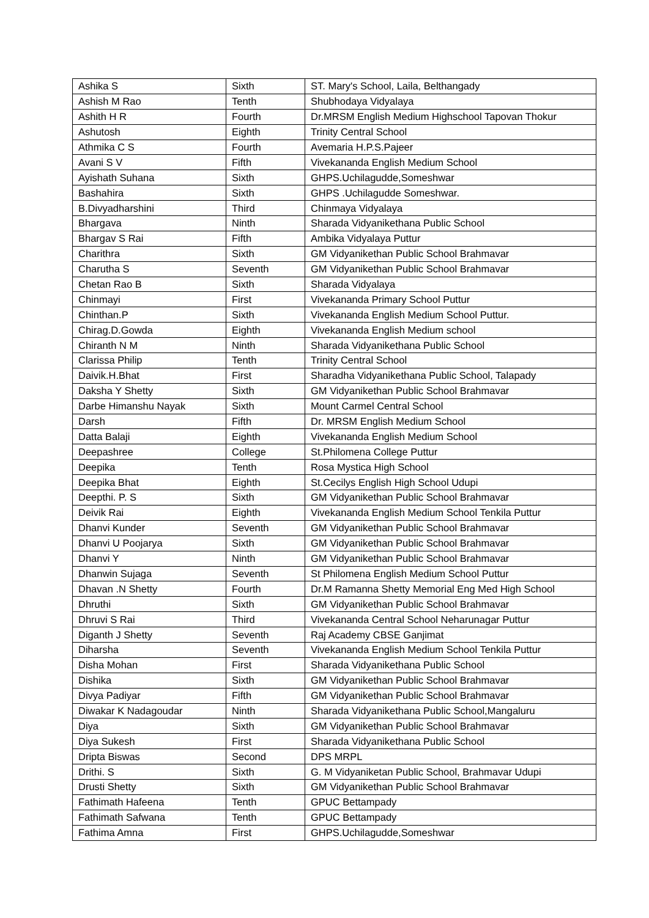| Ashika S | Sixth | ST. Mary's School, Laila, Belthangady |
| Ashish M Rao | Tenth | Shubhodaya Vidyalaya |
| Ashith H R | Fourth | Dr.MRSM English Medium Highschool Tapovan Thokur |
| Ashutosh | Eighth | Trinity Central School |
| Athmika C S | Fourth | Avemaria H.P.S.Pajeer |
| Avani S V | Fifth | Vivekananda English Medium School |
| Ayishath Suhana | Sixth | GHPS.Uchilagudde,Someshwar |
| Bashahira | Sixth | GHPS .Uchilagudde Someshwar. |
| B.Divyadharshini | Third | Chinmaya Vidyalaya |
| Bhargava | Ninth | Sharada Vidyanikethana Public School |
| Bhargav S Rai | Fifth | Ambika Vidyalaya Puttur |
| Charithra | Sixth | GM Vidyanikethan Public School Brahmavar |
| Charutha S | Seventh | GM Vidyanikethan Public School Brahmavar |
| Chetan Rao B | Sixth | Sharada Vidyalaya |
| Chinmayi | First | Vivekananda Primary School Puttur |
| Chinthan.P | Sixth | Vivekananda English Medium School Puttur. |
| Chirag.D.Gowda | Eighth | Vivekananda English Medium school |
| Chiranth N M | Ninth | Sharada Vidyanikethana Public School |
| Clarissa Philip | Tenth | Trinity Central School |
| Daivik.H.Bhat | First | Sharadha Vidyanikethana Public School, Talapady |
| Daksha Y Shetty | Sixth | GM Vidyanikethan Public School Brahmavar |
| Darbe Himanshu Nayak | Sixth | Mount Carmel Central School |
| Darsh | Fifth | Dr. MRSM English Medium School |
| Datta Balaji | Eighth | Vivekananda English Medium School |
| Deepashree | College | St.Philomena College Puttur |
| Deepika | Tenth | Rosa Mystica High School |
| Deepika Bhat | Eighth | St.Cecilys English High School Udupi |
| Deepthi. P. S | Sixth | GM Vidyanikethan Public School Brahmavar |
| Deivik Rai | Eighth | Vivekananda English Medium School Tenkila Puttur |
| Dhanvi Kunder | Seventh | GM Vidyanikethan Public School Brahmavar |
| Dhanvi U Poojarya | Sixth | GM Vidyanikethan Public School Brahmavar |
| Dhanvi Y | Ninth | GM Vidyanikethan Public School Brahmavar |
| Dhanwin Sujaga | Seventh | St Philomena English Medium School Puttur |
| Dhavan .N Shetty | Fourth | Dr.M Ramanna Shetty Memorial Eng Med High School |
| Dhruthi | Sixth | GM Vidyanikethan Public School Brahmavar |
| Dhruvi S Rai | Third | Vivekananda Central School Neharunagar Puttur |
| Diganth J Shetty | Seventh | Raj Academy CBSE Ganjimat |
| Diharsha | Seventh | Vivekananda English Medium School Tenkila Puttur |
| Disha Mohan | First | Sharada Vidyanikethana Public School |
| Dishika | Sixth | GM Vidyanikethan Public School Brahmavar |
| Divya Padiyar | Fifth | GM Vidyanikethan Public School Brahmavar |
| Diwakar K Nadagoudar | Ninth | Sharada Vidyanikethana Public School,Mangaluru |
| Diya | Sixth | GM Vidyanikethan Public School Brahmavar |
| Diya Sukesh | First | Sharada Vidyanikethana Public School |
| Dripta Biswas | Second | DPS MRPL |
| Drithi. S | Sixth | G. M Vidyaniketan Public School, Brahmavar Udupi |
| Drusti Shetty | Sixth | GM Vidyanikethan Public School Brahmavar |
| Fathimath Hafeena | Tenth | GPUC Bettampady |
| Fathimath Safwana | Tenth | GPUC Bettampady |
| Fathima Amna | First | GHPS.Uchilagudde,Someshwar |